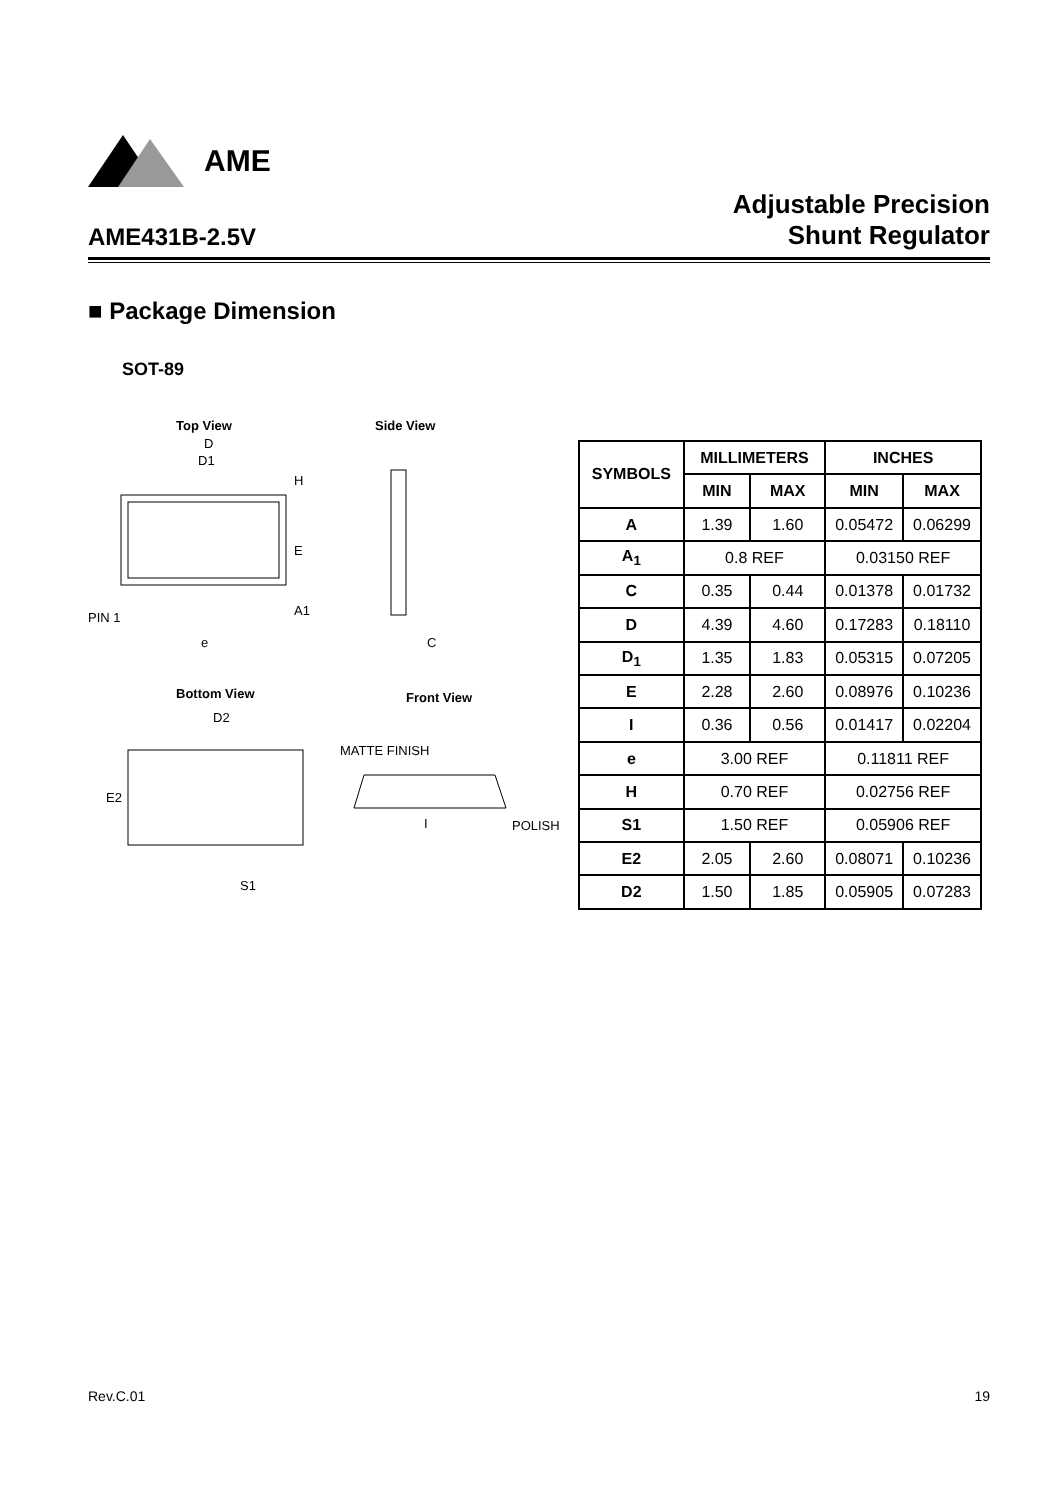AME
AME431B-2.5V
Adjustable Precision
Shunt Regulator
■ Package Dimension
SOT-89
Top View
Side View
D
D1
H
E
A1
PIN 1
e
C
Bottom View
Front View
D2
E2
S1
MATTE FINISH
POLISH
I
| SYMBOLS | MILLIMETERS | | INCHES | |
| --- | --- | --- | --- | --- |
| | MIN | MAX | MIN | MAX |
| A | 1.39 | 1.60 | 0.05472 | 0.06299 |
| A<sub>1</sub> | 0.8 REF | | 0.03150 REF | |
| C | 0.35 | 0.44 | 0.01378 | 0.01732 |
| D | 4.39 | 4.60 | 0.17283 | 0.18110 |
| D<sub>1</sub> | 1.35 | 1.83 | 0.05315 | 0.07205 |
| E | 2.28 | 2.60 | 0.08976 | 0.10236 |
| I | 0.36 | 0.56 | 0.01417 | 0.02204 |
| e | 3.00 REF | | 0.11811 REF | |
| H | 0.70 REF | | 0.02756 REF | |
| S1 | 1.50 REF | | 0.05906 REF | |
| E2 | 2.05 | 2.60 | 0.08071 | 0.10236 |
| D2 | 1.50 | 1.85 | 0.05905 | 0.07283 |
Rev.C.01 19